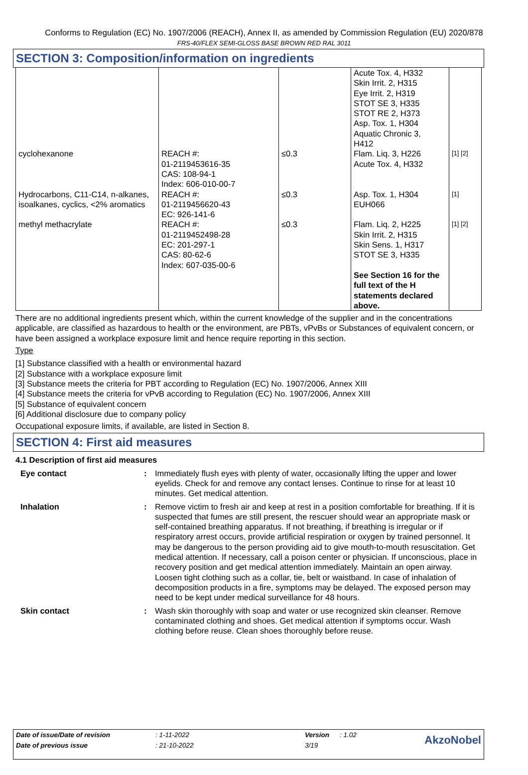Conforms to Regulation (EC) No. 1907/2006 (REACH), Annex II, as amended by Commission Regulation (EU) 2020/878
FRS-40/FLEX SEMI-GLOSS BASE BROWN RED RAL 3011
SECTION 3: Composition/information on ingredients
| | | | Acute Tox. 4, H332 Skin Irrit. 2, H315 Eye Irrit. 2, H319 STOT SE 3, H335 STOT RE 2, H373 Asp. Tox. 1, H304 Aquatic Chronic 3, H412 | |
| cyclohexanone | REACH #: 01-2119453616-35 CAS: 108-94-1 Index: 606-010-00-7 | ≤0.3 | Flam. Liq. 3, H226 Acute Tox. 4, H332 | [1] [2] |
| Hydrocarbons, C11-C14, n-alkanes, isoalkanes, cyclics, <2% aromatics | REACH #: 01-2119456620-43 EC: 926-141-6 | ≤0.3 | Asp. Tox. 1, H304 EUH066 | [1] |
| methyl methacrylate | REACH #: 01-2119452498-28 EC: 201-297-1 CAS: 80-62-6 Index: 607-035-00-6 | ≤0.3 | Flam. Liq. 2, H225 Skin Irrit. 2, H315 Skin Sens. 1, H317 STOT SE 3, H335 See Section 16 for the full text of the H statements declared above. | [1] [2] |
There are no additional ingredients present which, within the current knowledge of the supplier and in the concentrations applicable, are classified as hazardous to health or the environment, are PBTs, vPvBs or Substances of equivalent concern, or have been assigned a workplace exposure limit and hence require reporting in this section.
Type
[1] Substance classified with a health or environmental hazard
[2] Substance with a workplace exposure limit
[3] Substance meets the criteria for PBT according to Regulation (EC) No. 1907/2006, Annex XIII
[4] Substance meets the criteria for vPvB according to Regulation (EC) No. 1907/2006, Annex XIII
[5] Substance of equivalent concern
[6] Additional disclosure due to company policy
Occupational exposure limits, if available, are listed in Section 8.
SECTION 4: First aid measures
4.1 Description of first aid measures
| Eye contact | : | Immediately flush eyes with plenty of water, occasionally lifting the upper and lower eyelids. Check for and remove any contact lenses. Continue to rinse for at least 10 minutes. Get medical attention. |
| Inhalation | : | Remove victim to fresh air and keep at rest in a position comfortable for breathing. If it is suspected that fumes are still present, the rescuer should wear an appropriate mask or self-contained breathing apparatus. If not breathing, if breathing is irregular or if respiratory arrest occurs, provide artificial respiration or oxygen by trained personnel. It may be dangerous to the person providing aid to give mouth-to-mouth resuscitation. Get medical attention. If necessary, call a poison center or physician. If unconscious, place in recovery position and get medical attention immediately. Maintain an open airway. Loosen tight clothing such as a collar, tie, belt or waistband. In case of inhalation of decomposition products in a fire, symptoms may be delayed. The exposed person may need to be kept under medical surveillance for 48 hours. |
| Skin contact | : | Wash skin thoroughly with soap and water or use recognized skin cleanser. Remove contaminated clothing and shoes. Get medical attention if symptoms occur. Wash clothing before reuse. Clean shoes thoroughly before reuse. |
| Date of issue/Date of revision | : 1-11-2022 | Version | : 1.02 | AkzoNobel |
| Date of previous issue | : 21-10-2022 | 3/19 | | |